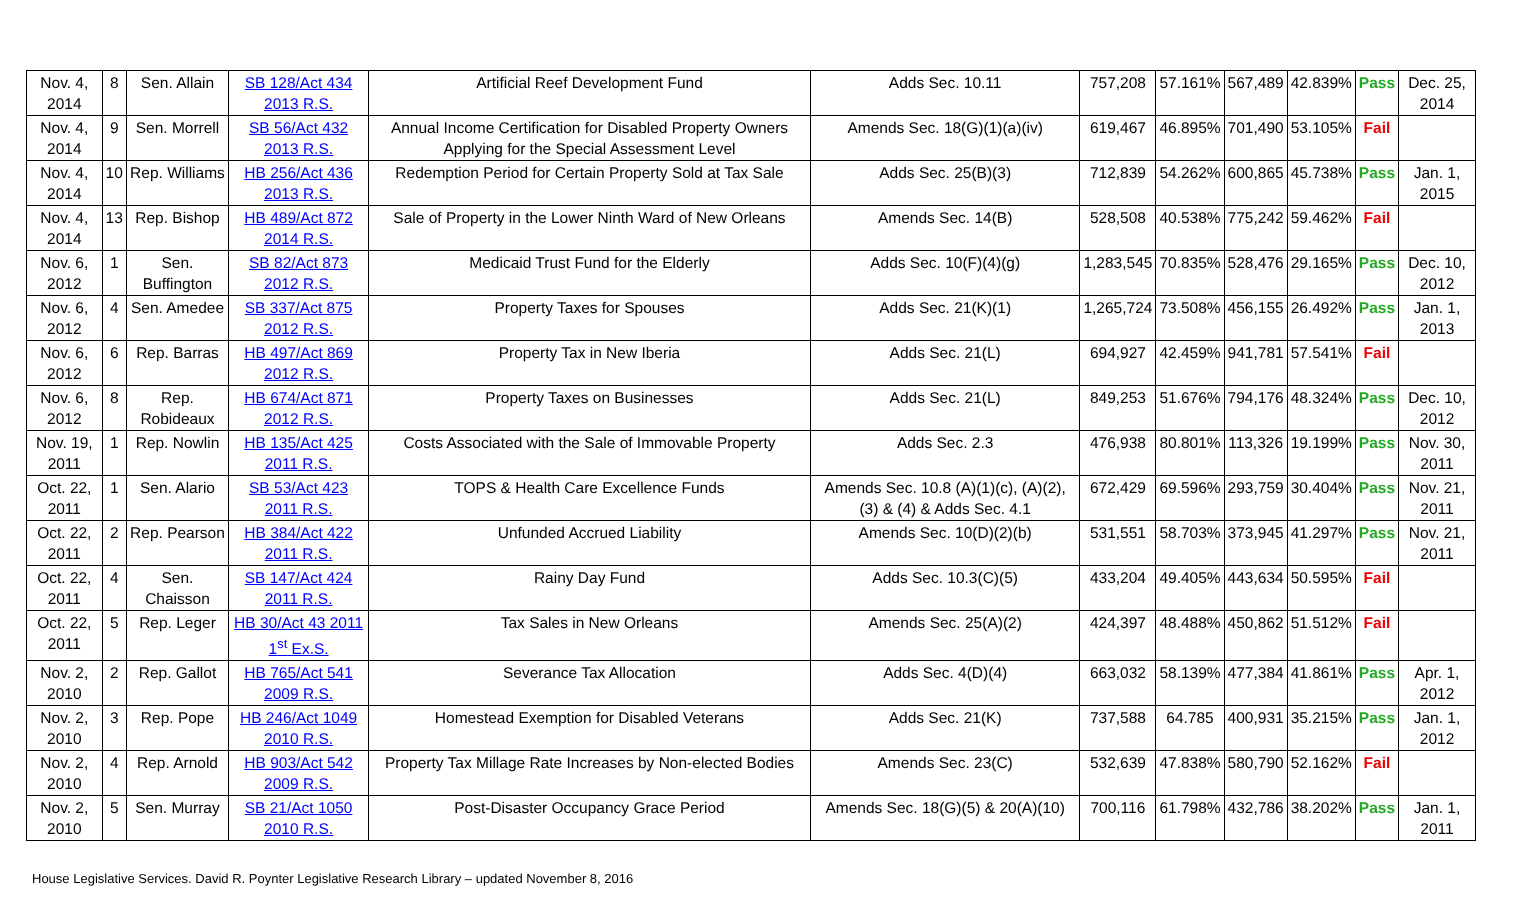| Nov. 4, 2014 | 8 | Sen. Allain | SB 128/Act 434 2013 R.S. | Artificial Reef Development Fund | Adds Sec. 10.11 | 757,208 | 57.161% | 567,489 | 42.839% | Pass | Dec. 25, 2014 |
| Nov. 4, 2014 | 9 | Sen. Morrell | SB 56/Act 432 2013 R.S. | Annual Income Certification for Disabled Property Owners Applying for the Special Assessment Level | Amends Sec. 18(G)(1)(a)(iv) | 619,467 | 46.895% | 701,490 | 53.105% | Fail | |
| Nov. 4, 2014 | 10 | Rep. Williams | HB 256/Act 436 2013 R.S. | Redemption Period for Certain Property Sold at Tax Sale | Adds Sec. 25(B)(3) | 712,839 | 54.262% | 600,865 | 45.738% | Pass | Jan. 1, 2015 |
| Nov. 4, 2014 | 13 | Rep. Bishop | HB 489/Act 872 2014 R.S. | Sale of Property in the Lower Ninth Ward of New Orleans | Amends Sec. 14(B) | 528,508 | 40.538% | 775,242 | 59.462% | Fail | |
| Nov. 6, 2012 | 1 | Sen. Buffington | SB 82/Act 873 2012 R.S. | Medicaid Trust Fund for the Elderly | Adds Sec. 10(F)(4)(g) | 1,283,545 | 70.835% | 528,476 | 29.165% | Pass | Dec. 10, 2012 |
| Nov. 6, 2012 | 4 | Sen. Amedee | SB 337/Act 875 2012 R.S. | Property Taxes for Spouses | Adds Sec. 21(K)(1) | 1,265,724 | 73.508% | 456,155 | 26.492% | Pass | Jan. 1, 2013 |
| Nov. 6, 2012 | 6 | Rep. Barras | HB 497/Act 869 2012 R.S. | Property Tax in New Iberia | Adds Sec. 21(L) | 694,927 | 42.459% | 941,781 | 57.541% | Fail | |
| Nov. 6, 2012 | 8 | Rep. Robideaux | HB 674/Act 871 2012 R.S. | Property Taxes on Businesses | Adds Sec. 21(L) | 849,253 | 51.676% | 794,176 | 48.324% | Pass | Dec. 10, 2012 |
| Nov. 19, 2011 | 1 | Rep. Nowlin | HB 135/Act 425 2011 R.S. | Costs Associated with the Sale of Immovable Property | Adds Sec. 2.3 | 476,938 | 80.801% | 113,326 | 19.199% | Pass | Nov. 30, 2011 |
| Oct. 22, 2011 | 1 | Sen. Alario | SB 53/Act 423 2011 R.S. | TOPS & Health Care Excellence Funds | Amends Sec. 10.8 (A)(1)(c), (A)(2), (3) & (4) & Adds Sec. 4.1 | 672,429 | 69.596% | 293,759 | 30.404% | Pass | Nov. 21, 2011 |
| Oct. 22, 2011 | 2 | Rep. Pearson | HB 384/Act 422 2011 R.S. | Unfunded Accrued Liability | Amends Sec. 10(D)(2)(b) | 531,551 | 58.703% | 373,945 | 41.297% | Pass | Nov. 21, 2011 |
| Oct. 22, 2011 | 4 | Sen. Chaisson | SB 147/Act 424 2011 R.S. | Rainy Day Fund | Adds Sec. 10.3(C)(5) | 433,204 | 49.405% | 443,634 | 50.595% | Fail | |
| Oct. 22, 2011 | 5 | Rep. Leger | HB 30/Act 43 2011 1<sup>st</sup> Ex.S. | Tax Sales in New Orleans | Amends Sec. 25(A)(2) | 424,397 | 48.488% | 450,862 | 51.512% | Fail | |
| Nov. 2, 2010 | 2 | Rep. Gallot | HB 765/Act 541 2009 R.S. | Severance Tax Allocation | Adds Sec. 4(D)(4) | 663,032 | 58.139% | 477,384 | 41.861% | Pass | Apr. 1, 2012 |
| Nov. 2, 2010 | 3 | Rep. Pope | HB 246/Act 1049 2010 R.S. | Homestead Exemption for Disabled Veterans | Adds Sec. 21(K) | 737,588 | 64.785 | 400,931 | 35.215% | Pass | Jan. 1, 2012 |
| Nov. 2, 2010 | 4 | Rep. Arnold | HB 903/Act 542 2009 R.S. | Property Tax Millage Rate Increases by Non-elected Bodies | Amends Sec. 23(C) | 532,639 | 47.838% | 580,790 | 52.162% | Fail | |
| Nov. 2, 2010 | 5 | Sen. Murray | SB 21/Act 1050 2010 R.S. | Post-Disaster Occupancy Grace Period | Amends Sec. 18(G)(5) & 20(A)(10) | 700,116 | 61.798% | 432,786 | 38.202% | Pass | Jan. 1, 2011 |
House Legislative Services. David R. Poynter Legislative Research Library – updated November 8, 2016